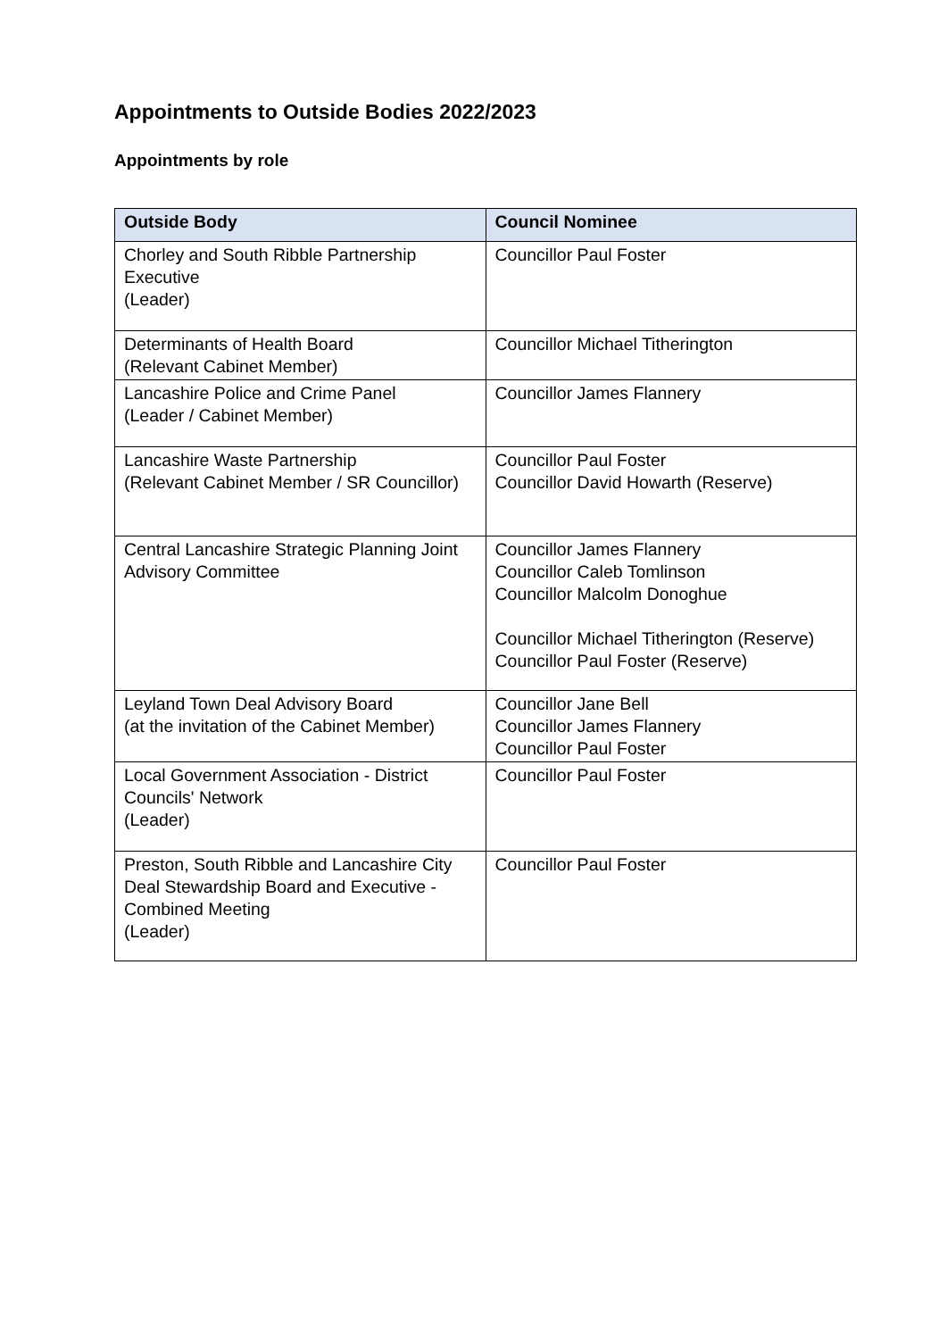Appointments to Outside Bodies 2022/2023
Appointments by role
| Outside Body | Council Nominee |
| --- | --- |
| Chorley and South Ribble Partnership Executive (Leader) | Councillor Paul Foster |
| Determinants of Health Board (Relevant Cabinet Member) | Councillor Michael Titherington |
| Lancashire Police and Crime Panel (Leader / Cabinet Member) | Councillor James Flannery |
| Lancashire Waste Partnership (Relevant Cabinet Member / SR Councillor) | Councillor Paul Foster Councillor David Howarth (Reserve) |
| Central Lancashire Strategic Planning Joint Advisory Committee | Councillor James Flannery Councillor Caleb Tomlinson Councillor Malcolm Donoghue Councillor Michael Titherington (Reserve) Councillor Paul Foster (Reserve) |
| Leyland Town Deal Advisory Board (at the invitation of the Cabinet Member) | Councillor Jane Bell Councillor James Flannery Councillor Paul Foster |
| Local Government Association - District Councils' Network (Leader) | Councillor Paul Foster |
| Preston, South Ribble and Lancashire City Deal Stewardship Board and Executive - Combined Meeting (Leader) | Councillor Paul Foster |